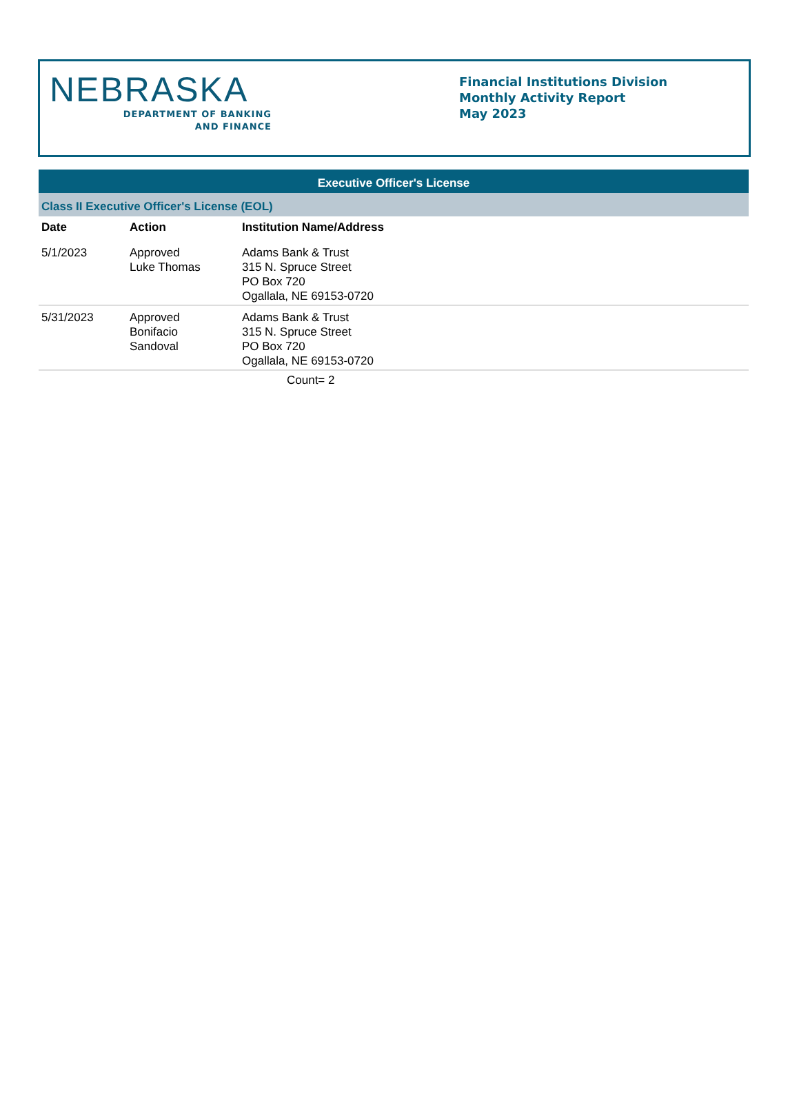NEBRASKA
DEPARTMENT OF BANKING
AND FINANCE
Financial Institutions Division
Monthly Activity Report
May 2023
Executive Officer's License
Class II Executive Officer's License (EOL)
| Date | Action | Institution Name/Address |
| --- | --- | --- |
| 5/1/2023 | Approved Luke Thomas | Adams Bank & Trust 315 N. Spruce Street PO Box 720 Ogallala, NE 69153-0720 |
| 5/31/2023 | Approved Bonifacio Sandoval | Adams Bank & Trust 315 N. Spruce Street PO Box 720 Ogallala, NE 69153-0720 |
Count= 2